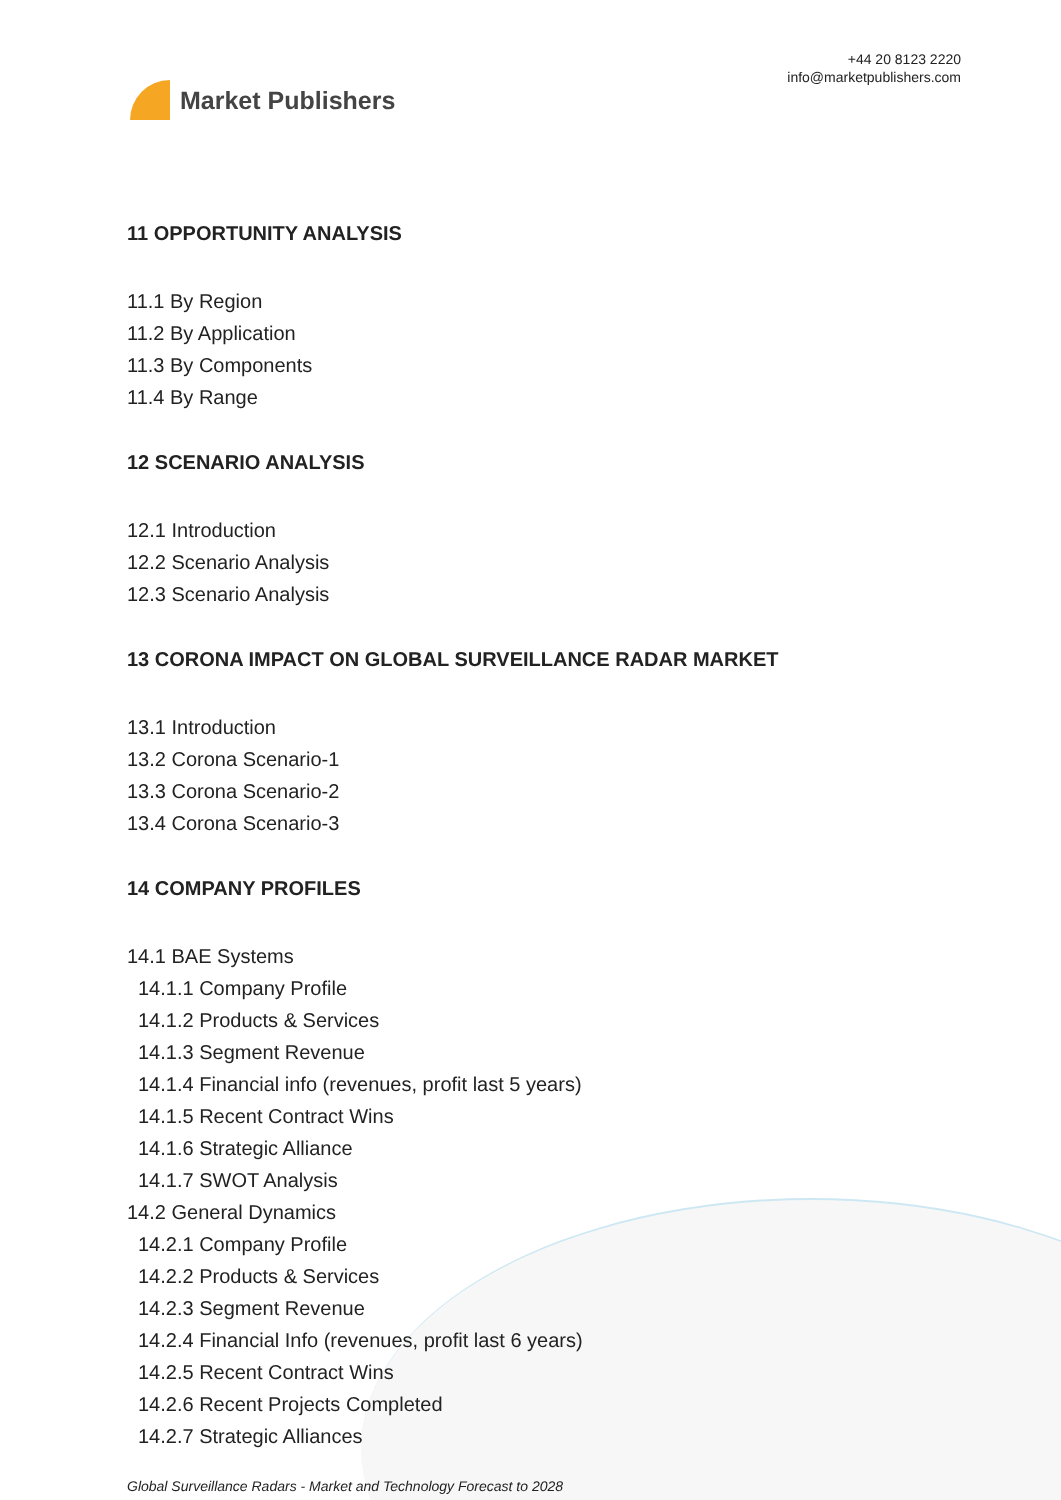Market Publishers
+44 20 8123 2220
info@marketpublishers.com
11 OPPORTUNITY ANALYSIS
11.1 By Region
11.2 By Application
11.3 By Components
11.4 By Range
12 SCENARIO ANALYSIS
12.1 Introduction
12.2 Scenario Analysis
12.3 Scenario Analysis
13 CORONA IMPACT ON GLOBAL SURVEILLANCE RADAR MARKET
13.1 Introduction
13.2 Corona Scenario-1
13.3 Corona Scenario-2
13.4 Corona Scenario-3
14 COMPANY PROFILES
14.1 BAE Systems
14.1.1 Company Profile
14.1.2 Products & Services
14.1.3 Segment Revenue
14.1.4 Financial info (revenues, profit last 5 years)
14.1.5 Recent Contract Wins
14.1.6 Strategic Alliance
14.1.7 SWOT Analysis
14.2 General Dynamics
14.2.1 Company Profile
14.2.2 Products & Services
14.2.3 Segment Revenue
14.2.4 Financial Info (revenues, profit last 6 years)
14.2.5 Recent Contract Wins
14.2.6 Recent Projects Completed
14.2.7 Strategic Alliances
Global Surveillance Radars - Market and Technology Forecast to 2028